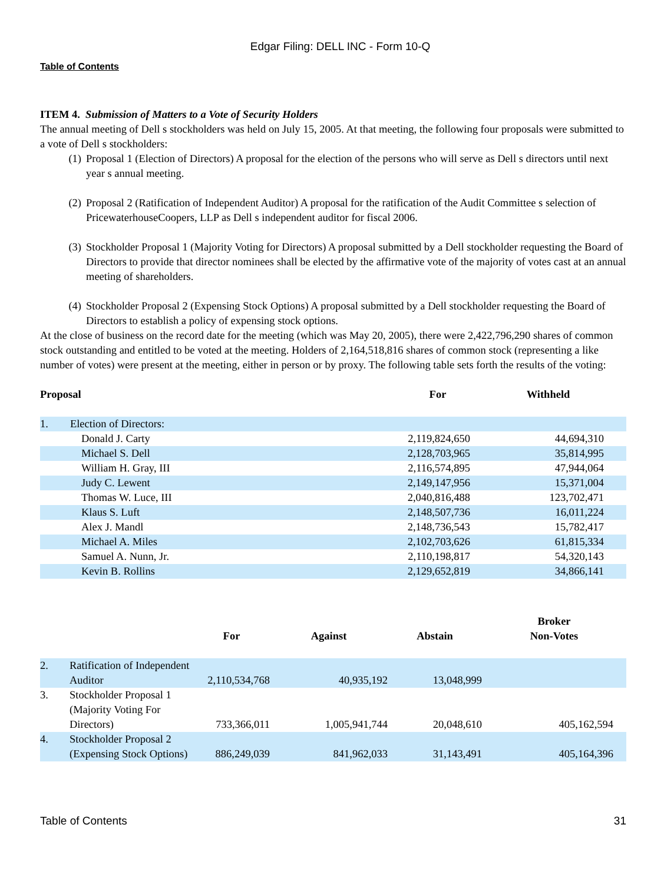Edgar Filing: DELL INC - Form 10-Q
Table of Contents
ITEM 4. Submission of Matters to a Vote of Security Holders
The annual meeting of Dell s stockholders was held on July 15, 2005. At that meeting, the following four proposals were submitted to a vote of Dell s stockholders:
(1) Proposal 1 (Election of Directors) A proposal for the election of the persons who will serve as Dell s directors until next year s annual meeting.
(2) Proposal 2 (Ratification of Independent Auditor) A proposal for the ratification of the Audit Committee s selection of PricewaterhouseCoopers, LLP as Dell s independent auditor for fiscal 2006.
(3) Stockholder Proposal 1 (Majority Voting for Directors) A proposal submitted by a Dell stockholder requesting the Board of Directors to provide that director nominees shall be elected by the affirmative vote of the majority of votes cast at an annual meeting of shareholders.
(4) Stockholder Proposal 2 (Expensing Stock Options) A proposal submitted by a Dell stockholder requesting the Board of Directors to establish a policy of expensing stock options.
At the close of business on the record date for the meeting (which was May 20, 2005), there were 2,422,796,290 shares of common stock outstanding and entitled to be voted at the meeting. Holders of 2,164,518,816 shares of common stock (representing a like number of votes) were present at the meeting, either in person or by proxy. The following table sets forth the results of the voting:
| Proposal | For | Withheld |
| --- | --- | --- |
| 1. Election of Directors: | | |
| Donald J. Carty | 2,119,824,650 | 44,694,310 |
| Michael S. Dell | 2,128,703,965 | 35,814,995 |
| William H. Gray, III | 2,116,574,895 | 47,944,064 |
| Judy C. Lewent | 2,149,147,956 | 15,371,004 |
| Thomas W. Luce, III | 2,040,816,488 | 123,702,471 |
| Klaus S. Luft | 2,148,507,736 | 16,011,224 |
| Alex J. Mandl | 2,148,736,543 | 15,782,417 |
| Michael A. Miles | 2,102,703,626 | 61,815,334 |
| Samuel A. Nunn, Jr. | 2,110,198,817 | 54,320,143 |
| Kevin B. Rollins | 2,129,652,819 | 34,866,141 |
| | | For | Against | Abstain | Broker Non-Votes |
| --- | --- | --- | --- | --- | --- |
| 2. | Ratification of Independent Auditor | 2,110,534,768 | 40,935,192 | 13,048,999 | |
| 3. | Stockholder Proposal 1 (Majority Voting For Directors) | 733,366,011 | 1,005,941,744 | 20,048,610 | 405,162,594 |
| 4. | Stockholder Proposal 2 (Expensing Stock Options) | 886,249,039 | 841,962,033 | 31,143,491 | 405,164,396 |
Table of Contents 31